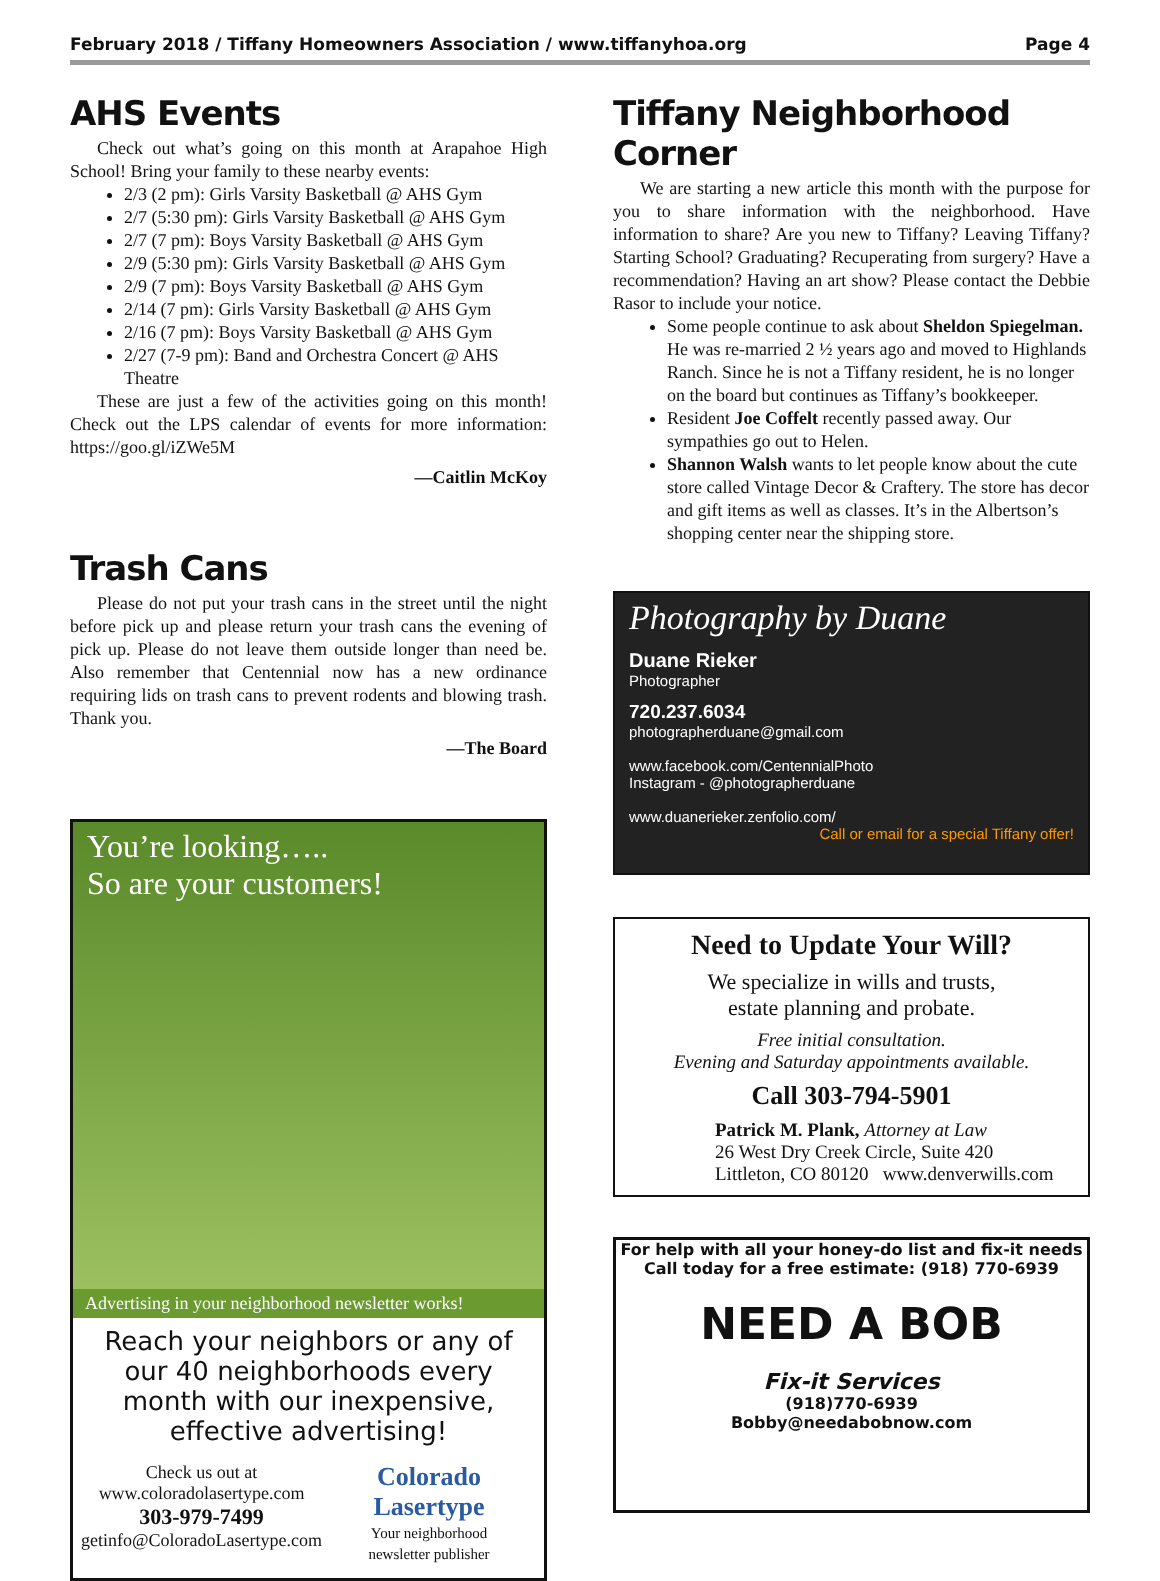February 2018 / Tiffany Homeowners Association / www.tiffanyhoa.org Page 4
AHS Events
Check out what’s going on this month at Arapahoe High School! Bring your family to these nearby events:
2/3 (2 pm): Girls Varsity Basketball @ AHS Gym
2/7 (5:30 pm): Girls Varsity Basketball @ AHS Gym
2/7 (7 pm): Boys Varsity Basketball @ AHS Gym
2/9 (5:30 pm): Girls Varsity Basketball @ AHS Gym
2/9 (7 pm): Boys Varsity Basketball @ AHS Gym
2/14 (7 pm): Girls Varsity Basketball @ AHS Gym
2/16 (7 pm): Boys Varsity Basketball @ AHS Gym
2/27 (7-9 pm): Band and Orchestra Concert @ AHS Theatre
These are just a few of the activities going on this month! Check out the LPS calendar of events for more information: https://goo.gl/iZWe5M
—Caitlin McKoy
Trash Cans
Please do not put your trash cans in the street until the night before pick up and please return your trash cans the evening of pick up. Please do not leave them outside longer than need be. Also remember that Centennial now has a new ordinance requiring lids on trash cans to prevent rodents and blowing trash. Thank you.
—The Board
You’re looking…..
So are your customers!
Advertising in your neighborhood newsletter works!
Reach your neighbors or any of our 40 neighborhoods every month with our inexpensive, effective advertising!
Check us out at
www.coloradolasertype.com
303-979-7499
getinfo@ColoradoLasertype.com
Colorado Lasertype
Your neighborhood
newsletter publisher
Tiffany Neighborhood Corner
We are starting a new article this month with the purpose for you to share information with the neighborhood. Have information to share? Are you new to Tiffany? Leaving Tiffany? Starting School? Graduating? Recuperating from surgery? Have a recommendation? Having an art show? Please contact the Debbie Rasor to include your notice.
Some people continue to ask about Sheldon Spiegelman. He was re-married 2 ½ years ago and moved to Highlands Ranch. Since he is not a Tiffany resident, he is no longer on the board but continues as Tiffany’s bookkeeper.
Resident Joe Coffelt recently passed away. Our sympathies go out to Helen.
Shannon Walsh wants to let people know about the cute store called Vintage Decor & Craftery. The store has decor and gift items as well as classes. It’s in the Albertson’s shopping center near the shipping store.
Photography by Duane
Duane Rieker
Photographer
720.237.6034
photographerduane@gmail.com
www.facebook.com/CentennialPhoto
Instagram - @photographerduane
www.duanerieker.zenfolio.com/ Call or email for a special Tiffany offer!
Need to Update Your Will?
We specialize in wills and trusts,
estate planning and probate.
Free initial consultation.
Evening and Saturday appointments available.
Call 303-794-5901
Patrick M. Plank, Attorney at Law
26 West Dry Creek Circle, Suite 420
Littleton, CO 80120 www.denverwills.com
For help with all your honey-do list and fix-it needs
Call today for a free estimate: (918) 770-6939
NEED A BOB
Fix-it Services
(918)770-6939
Bobby@needabobnow.com